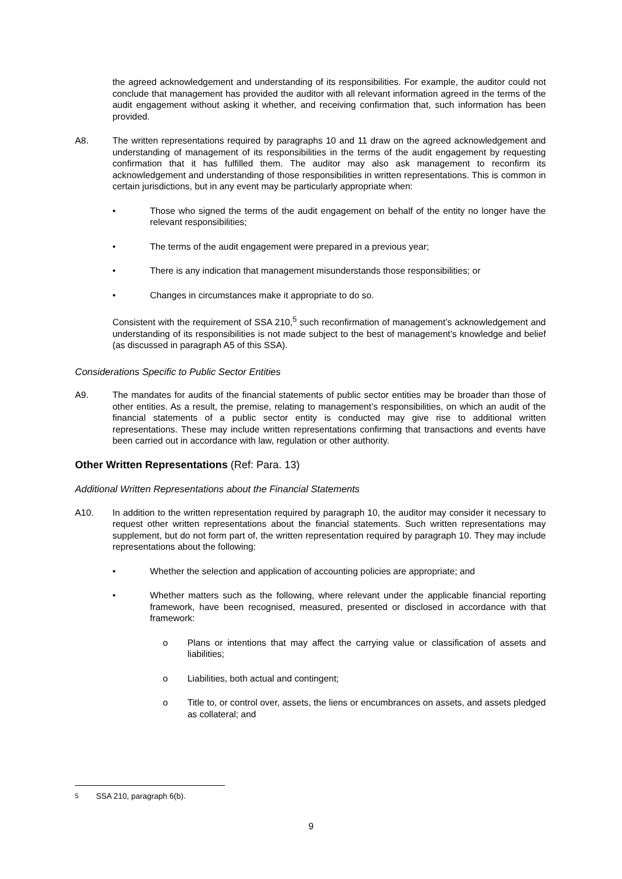the agreed acknowledgement and understanding of its responsibilities. For example, the auditor could not conclude that management has provided the auditor with all relevant information agreed in the terms of the audit engagement without asking it whether, and receiving confirmation that, such information has been provided.
A8. The written representations required by paragraphs 10 and 11 draw on the agreed acknowledgement and understanding of management of its responsibilities in the terms of the audit engagement by requesting confirmation that it has fulfilled them. The auditor may also ask management to reconfirm its acknowledgement and understanding of those responsibilities in written representations. This is common in certain jurisdictions, but in any event may be particularly appropriate when:
• Those who signed the terms of the audit engagement on behalf of the entity no longer have the relevant responsibilities;
• The terms of the audit engagement were prepared in a previous year;
• There is any indication that management misunderstands those responsibilities; or
• Changes in circumstances make it appropriate to do so.
Consistent with the requirement of SSA 210,<sup>5</sup> such reconfirmation of management’s acknowledgement and understanding of its responsibilities is not made subject to the best of management’s knowledge and belief (as discussed in paragraph A5 of this SSA).
Considerations Specific to Public Sector Entities
A9. The mandates for audits of the financial statements of public sector entities may be broader than those of other entities. As a result, the premise, relating to management’s responsibilities, on which an audit of the financial statements of a public sector entity is conducted may give rise to additional written representations. These may include written representations confirming that transactions and events have been carried out in accordance with law, regulation or other authority.
Other Written Representations (Ref: Para. 13)
Additional Written Representations about the Financial Statements
A10. In addition to the written representation required by paragraph 10, the auditor may consider it necessary to request other written representations about the financial statements. Such written representations may supplement, but do not form part of, the written representation required by paragraph 10. They may include representations about the following:
• Whether the selection and application of accounting policies are appropriate; and
• Whether matters such as the following, where relevant under the applicable financial reporting framework, have been recognised, measured, presented or disclosed in accordance with that framework:
o Plans or intentions that may affect the carrying value or classification of assets and liabilities;
o Liabilities, both actual and contingent;
o Title to, or control over, assets, the liens or encumbrances on assets, and assets pledged as collateral; and
<sup>5</sup> SSA 210, paragraph 6(b).
9